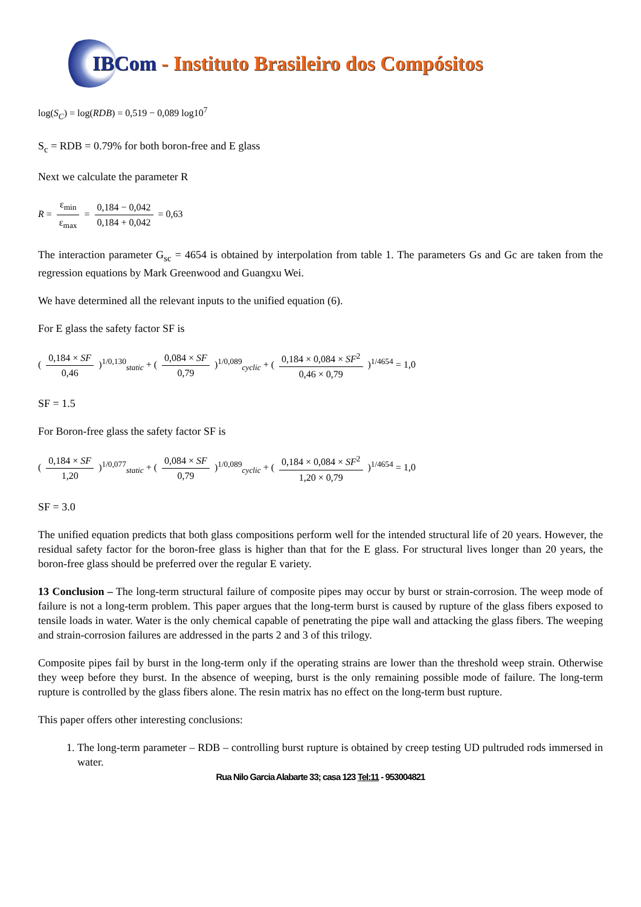IBCom - Instituto Brasileiro dos Compósitos
log(S<sub>C</sub>) = log(RDB) = 0,519 − 0,089 log10<sup>7</sup>
S<sub>c</sub> = RDB = 0.79% for both boron-free and E glass
Next we calculate the parameter R
R = ε<sub>min</sub> ε<sub>max</sub> = 0,184 − 0,042 0,184 + 0,042 = 0,63
The interaction parameter G<sub>sc</sub> = 4654 is obtained by interpolation from table 1. The parameters Gs and Gc are taken from the regression equations by Mark Greenwood and Guangxu Wei.
We have determined all the relevant inputs to the unified equation (6).
For E glass the safety factor SF is
( 0,184 × SF 0,46 )<sup>1/0,130</sup><sub>static</sub> + ( 0,084 × SF 0,79 )<sup>1/0,089</sup><sub>cyclic</sub> + ( 0,184 × 0,084 × SF<sup>2</sup> 0,46 × 0,79 )<sup>1/4654</sup> = 1,0
SF = 1.5
For Boron-free glass the safety factor SF is
( 0,184 × SF 1,20 )<sup>1/0,077</sup><sub>static</sub> + ( 0,084 × SF 0,79 )<sup>1/0,089</sup><sub>cyclic</sub> + ( 0,184 × 0,084 × SF<sup>2</sup> 1,20 × 0,79 )<sup>1/4654</sup> = 1,0
SF = 3.0
The unified equation predicts that both glass compositions perform well for the intended structural life of 20 years. However, the residual safety factor for the boron-free glass is higher than that for the E glass. For structural lives longer than 20 years, the boron-free glass should be preferred over the regular E variety.
13 Conclusion – The long-term structural failure of composite pipes may occur by burst or strain-corrosion. The weep mode of failure is not a long-term problem. This paper argues that the long-term burst is caused by rupture of the glass fibers exposed to tensile loads in water. Water is the only chemical capable of penetrating the pipe wall and attacking the glass fibers. The weeping and strain-corrosion failures are addressed in the parts 2 and 3 of this trilogy.
Composite pipes fail by burst in the long-term only if the operating strains are lower than the threshold weep strain. Otherwise they weep before they burst. In the absence of weeping, burst is the only remaining possible mode of failure. The long-term rupture is controlled by the glass fibers alone. The resin matrix has no effect on the long-term bust rupture.
This paper offers other interesting conclusions:
1. The long-term parameter – RDB – controlling burst rupture is obtained by creep testing UD pultruded rods immersed in water.
Rua Nilo Garcia Alabarte 33; casa 123 Tel:11 - 953004821